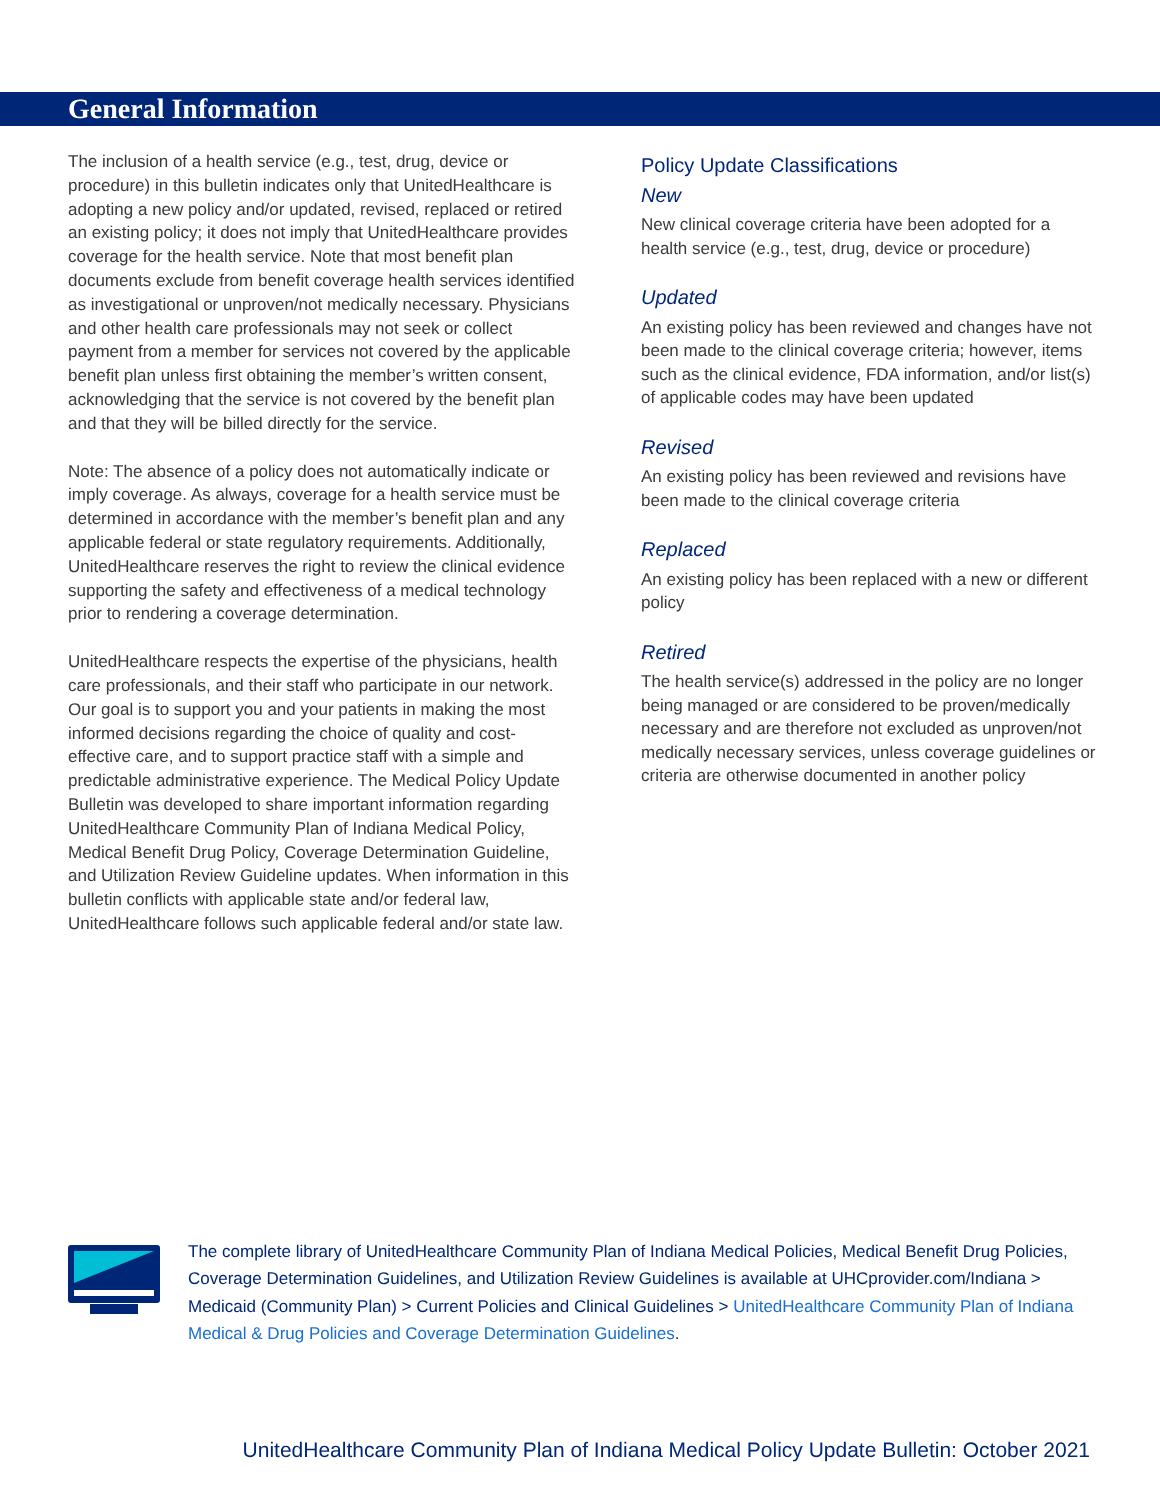General Information
The inclusion of a health service (e.g., test, drug, device or procedure) in this bulletin indicates only that UnitedHealthcare is adopting a new policy and/or updated, revised, replaced or retired an existing policy; it does not imply that UnitedHealthcare provides coverage for the health service. Note that most benefit plan documents exclude from benefit coverage health services identified as investigational or unproven/not medically necessary. Physicians and other health care professionals may not seek or collect payment from a member for services not covered by the applicable benefit plan unless first obtaining the member’s written consent, acknowledging that the service is not covered by the benefit plan and that they will be billed directly for the service.
Note: The absence of a policy does not automatically indicate or imply coverage. As always, coverage for a health service must be determined in accordance with the member’s benefit plan and any applicable federal or state regulatory requirements. Additionally, UnitedHealthcare reserves the right to review the clinical evidence supporting the safety and effectiveness of a medical technology prior to rendering a coverage determination.
UnitedHealthcare respects the expertise of the physicians, health care professionals, and their staff who participate in our network. Our goal is to support you and your patients in making the most informed decisions regarding the choice of quality and cost-effective care, and to support practice staff with a simple and predictable administrative experience. The Medical Policy Update Bulletin was developed to share important information regarding UnitedHealthcare Community Plan of Indiana Medical Policy, Medical Benefit Drug Policy, Coverage Determination Guideline, and Utilization Review Guideline updates. When information in this bulletin conflicts with applicable state and/or federal law, UnitedHealthcare follows such applicable federal and/or state law.
Policy Update Classifications
New
New clinical coverage criteria have been adopted for a health service (e.g., test, drug, device or procedure)
Updated
An existing policy has been reviewed and changes have not been made to the clinical coverage criteria; however, items such as the clinical evidence, FDA information, and/or list(s) of applicable codes may have been updated
Revised
An existing policy has been reviewed and revisions have been made to the clinical coverage criteria
Replaced
An existing policy has been replaced with a new or different policy
Retired
The health service(s) addressed in the policy are no longer being managed or are considered to be proven/medically necessary and are therefore not excluded as unproven/not medically necessary services, unless coverage guidelines or criteria are otherwise documented in another policy
The complete library of UnitedHealthcare Community Plan of Indiana Medical Policies, Medical Benefit Drug Policies, Coverage Determination Guidelines, and Utilization Review Guidelines is available at UHCprovider.com/Indiana > Medicaid (Community Plan) > Current Policies and Clinical Guidelines > UnitedHealthcare Community Plan of Indiana Medical & Drug Policies and Coverage Determination Guidelines.
UnitedHealthcare Community Plan of Indiana Medical Policy Update Bulletin: October 2021